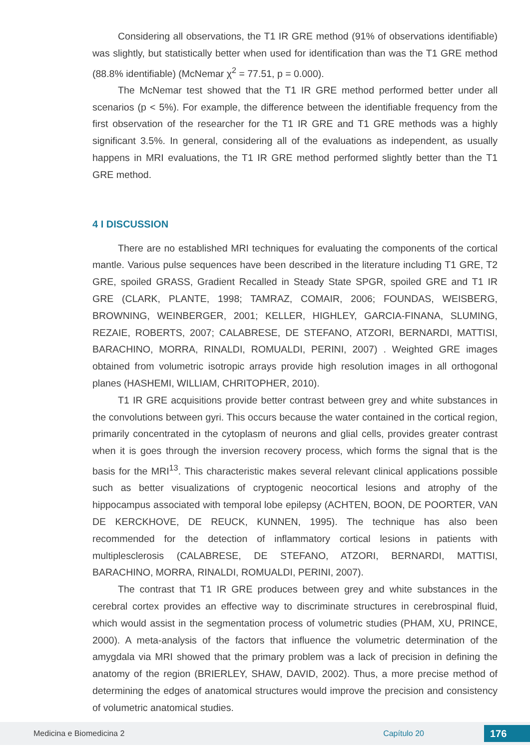Considering all observations, the T1 IR GRE method (91% of observations identifiable) was slightly, but statistically better when used for identification than was the T1 GRE method (88.8% identifiable) (McNemar χ<sup>2</sup> = 77.51, p = 0.000).
The McNemar test showed that the T1 IR GRE method performed better under all scenarios (p < 5%). For example, the difference between the identifiable frequency from the first observation of the researcher for the T1 IR GRE and T1 GRE methods was a highly significant 3.5%. In general, considering all of the evaluations as independent, as usually happens in MRI evaluations, the T1 IR GRE method performed slightly better than the T1 GRE method.
4 I DISCUSSION
There are no established MRI techniques for evaluating the components of the cortical mantle. Various pulse sequences have been described in the literature including T1 GRE, T2 GRE, spoiled GRASS, Gradient Recalled in Steady State SPGR, spoiled GRE and T1 IR GRE (CLARK, PLANTE, 1998; TAMRAZ, COMAIR, 2006; FOUNDAS, WEISBERG, BROWNING, WEINBERGER, 2001; KELLER, HIGHLEY, GARCIA-FINANA, SLUMING, REZAIE, ROBERTS, 2007; CALABRESE, DE STEFANO, ATZORI, BERNARDI, MATTISI, BARACHINO, MORRA, RINALDI, ROMUALDI, PERINI, 2007) . Weighted GRE images obtained from volumetric isotropic arrays provide high resolution images in all orthogonal planes (HASHEMI, WILLIAM, CHRITOPHER, 2010).
T1 IR GRE acquisitions provide better contrast between grey and white substances in the convolutions between gyri. This occurs because the water contained in the cortical region, primarily concentrated in the cytoplasm of neurons and glial cells, provides greater contrast when it is goes through the inversion recovery process, which forms the signal that is the basis for the MRI<sup>13</sup>. This characteristic makes several relevant clinical applications possible such as better visualizations of cryptogenic neocortical lesions and atrophy of the hippocampus associated with temporal lobe epilepsy (ACHTEN, BOON, DE POORTER, VAN DE KERCKHOVE, DE REUCK, KUNNEN, 1995). The technique has also been recommended for the detection of inflammatory cortical lesions in patients with multiplesclerosis (CALABRESE, DE STEFANO, ATZORI, BERNARDI, MATTISI, BARACHINO, MORRA, RINALDI, ROMUALDI, PERINI, 2007).
The contrast that T1 IR GRE produces between grey and white substances in the cerebral cortex provides an effective way to discriminate structures in cerebrospinal fluid, which would assist in the segmentation process of volumetric studies (PHAM, XU, PRINCE, 2000). A meta-analysis of the factors that influence the volumetric determination of the amygdala via MRI showed that the primary problem was a lack of precision in defining the anatomy of the region (BRIERLEY, SHAW, DAVID, 2002). Thus, a more precise method of determining the edges of anatomical structures would improve the precision and consistency of volumetric anatomical studies.
Medicina e Biomedicina 2 Capítulo 20 176